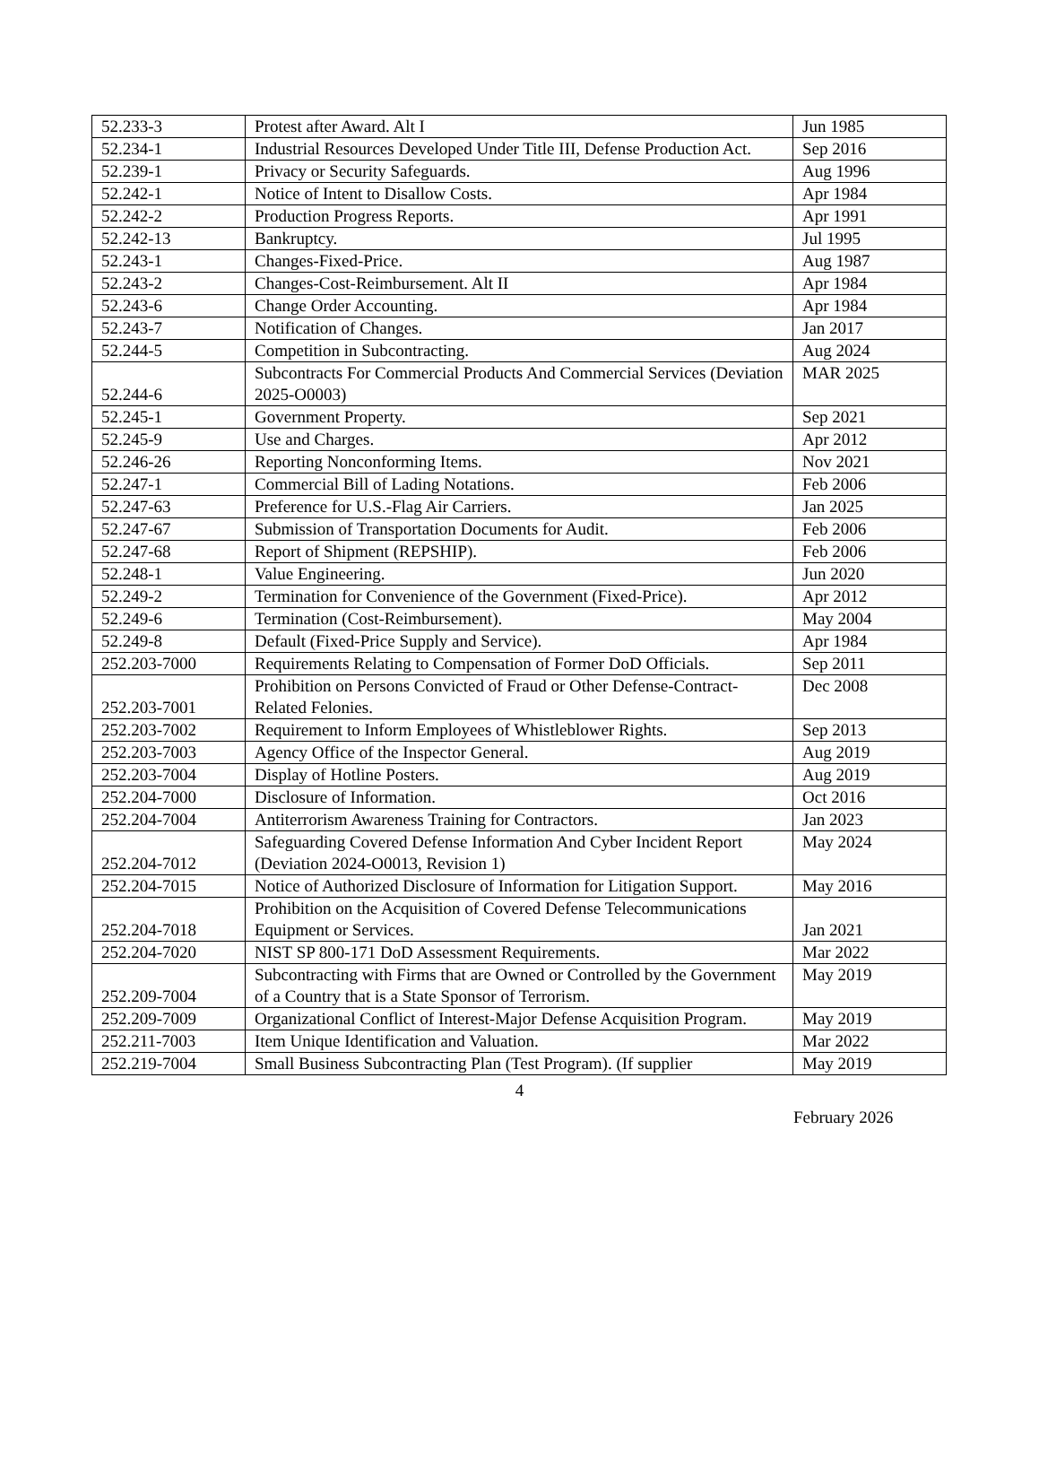| 52.233-3 | Protest after Award. Alt I | Jun 1985 |
| 52.234-1 | Industrial Resources Developed Under Title III, Defense Production Act. | Sep 2016 |
| 52.239-1 | Privacy or Security Safeguards. | Aug 1996 |
| 52.242-1 | Notice of Intent to Disallow Costs. | Apr 1984 |
| 52.242-2 | Production Progress Reports. | Apr 1991 |
| 52.242-13 | Bankruptcy. | Jul 1995 |
| 52.243-1 | Changes-Fixed-Price. | Aug 1987 |
| 52.243-2 | Changes-Cost-Reimbursement. Alt II | Apr 1984 |
| 52.243-6 | Change Order Accounting. | Apr 1984 |
| 52.243-7 | Notification of Changes. | Jan 2017 |
| 52.244-5 | Competition in Subcontracting. | Aug 2024 |
| 52.244-6 | Subcontracts For Commercial Products And Commercial Services (Deviation 2025-O0003) | MAR 2025 |
| 52.245-1 | Government Property. | Sep 2021 |
| 52.245-9 | Use and Charges. | Apr 2012 |
| 52.246-26 | Reporting Nonconforming Items. | Nov 2021 |
| 52.247-1 | Commercial Bill of Lading Notations. | Feb 2006 |
| 52.247-63 | Preference for U.S.-Flag Air Carriers. | Jan 2025 |
| 52.247-67 | Submission of Transportation Documents for Audit. | Feb 2006 |
| 52.247-68 | Report of Shipment (REPSHIP). | Feb 2006 |
| 52.248-1 | Value Engineering. | Jun 2020 |
| 52.249-2 | Termination for Convenience of the Government (Fixed-Price). | Apr 2012 |
| 52.249-6 | Termination (Cost-Reimbursement). | May 2004 |
| 52.249-8 | Default (Fixed-Price Supply and Service). | Apr 1984 |
| 252.203-7000 | Requirements Relating to Compensation of Former DoD Officials. | Sep 2011 |
| 252.203-7001 | Prohibition on Persons Convicted of Fraud or Other Defense-Contract-Related Felonies. | Dec 2008 |
| 252.203-7002 | Requirement to Inform Employees of Whistleblower Rights. | Sep 2013 |
| 252.203-7003 | Agency Office of the Inspector General. | Aug 2019 |
| 252.203-7004 | Display of Hotline Posters. | Aug 2019 |
| 252.204-7000 | Disclosure of Information. | Oct 2016 |
| 252.204-7004 | Antiterrorism Awareness Training for Contractors. | Jan 2023 |
| 252.204-7012 | Safeguarding Covered Defense Information And Cyber Incident Report (Deviation 2024-O0013, Revision 1) | May 2024 |
| 252.204-7015 | Notice of Authorized Disclosure of Information for Litigation Support. | May 2016 |
| 252.204-7018 | Prohibition on the Acquisition of Covered Defense Telecommunications Equipment or Services. | Jan 2021 |
| 252.204-7020 | NIST SP 800-171 DoD Assessment Requirements. | Mar 2022 |
| 252.209-7004 | Subcontracting with Firms that are Owned or Controlled by the Government of a Country that is a State Sponsor of Terrorism. | May 2019 |
| 252.209-7009 | Organizational Conflict of Interest-Major Defense Acquisition Program. | May 2019 |
| 252.211-7003 | Item Unique Identification and Valuation. | Mar 2022 |
| 252.219-7004 | Small Business Subcontracting Plan (Test Program). (If supplier | May 2019 |
4
February 2026